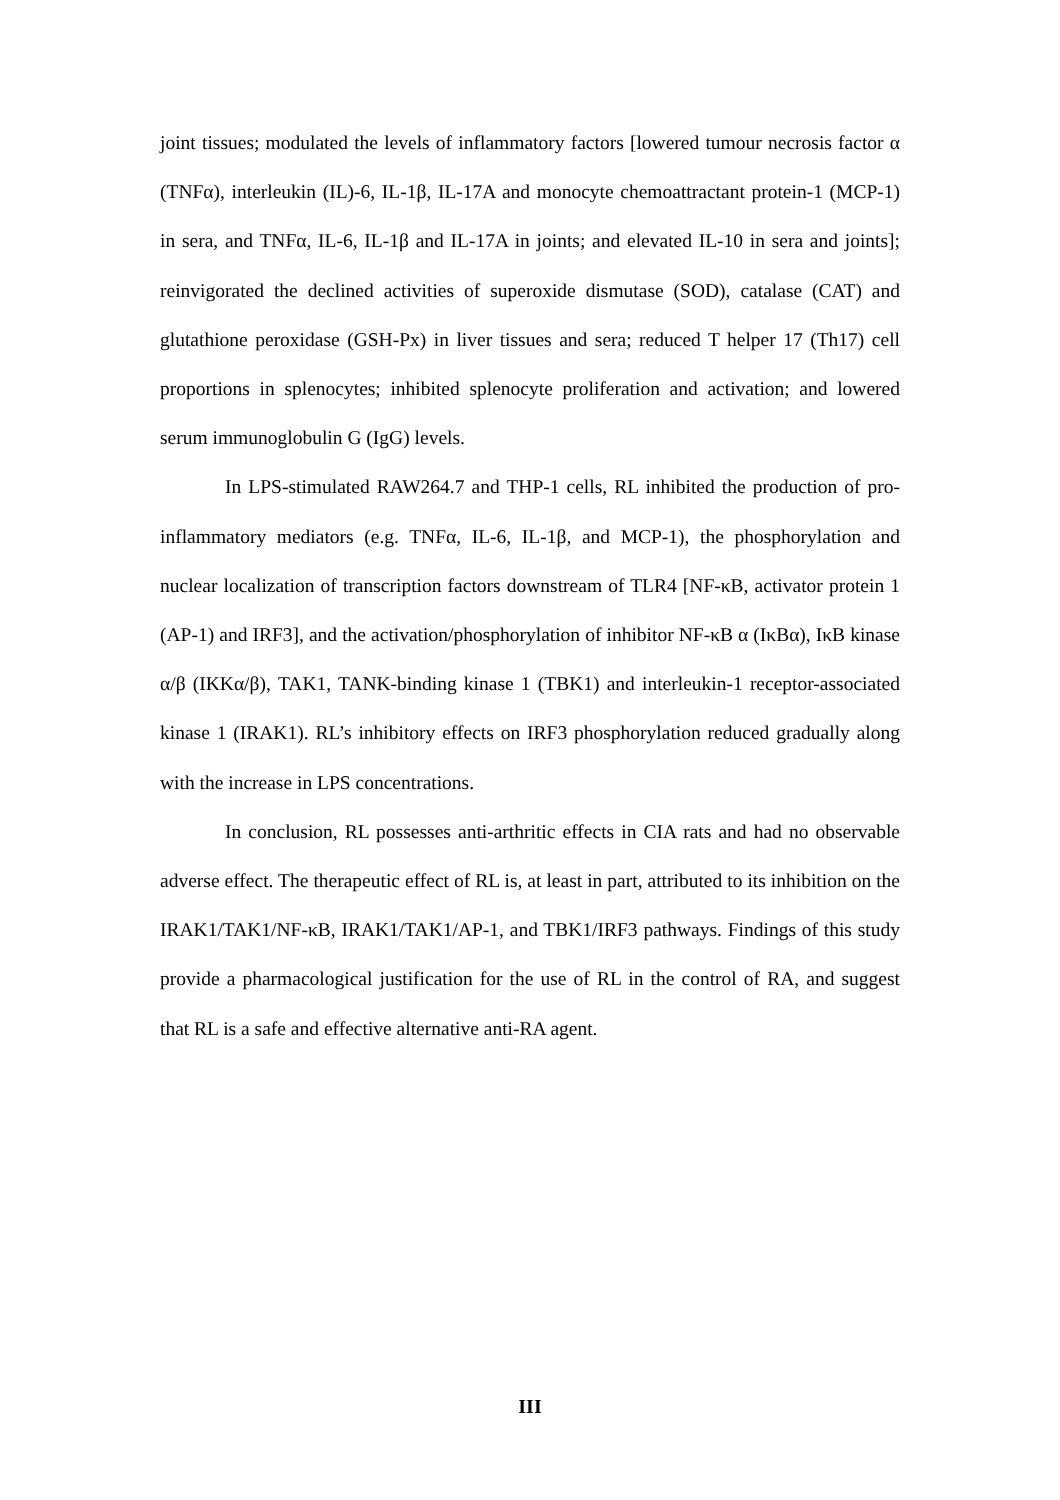joint tissues; modulated the levels of inflammatory factors [lowered tumour necrosis factor α (TNFα), interleukin (IL)-6, IL-1β, IL-17A and monocyte chemoattractant protein-1 (MCP-1) in sera, and TNFα, IL-6, IL-1β and IL-17A in joints; and elevated IL-10 in sera and joints]; reinvigorated the declined activities of superoxide dismutase (SOD), catalase (CAT) and glutathione peroxidase (GSH-Px) in liver tissues and sera; reduced T helper 17 (Th17) cell proportions in splenocytes; inhibited splenocyte proliferation and activation; and lowered serum immunoglobulin G (IgG) levels.
In LPS-stimulated RAW264.7 and THP-1 cells, RL inhibited the production of pro-inflammatory mediators (e.g. TNFα, IL-6, IL-1β, and MCP-1), the phosphorylation and nuclear localization of transcription factors downstream of TLR4 [NF-κB, activator protein 1 (AP-1) and IRF3], and the activation/phosphorylation of inhibitor NF-κB α (IκBα), IκB kinase α/β (IKKα/β), TAK1, TANK-binding kinase 1 (TBK1) and interleukin-1 receptor-associated kinase 1 (IRAK1). RL’s inhibitory effects on IRF3 phosphorylation reduced gradually along with the increase in LPS concentrations.
In conclusion, RL possesses anti-arthritic effects in CIA rats and had no observable adverse effect. The therapeutic effect of RL is, at least in part, attributed to its inhibition on the IRAK1/TAK1/NF-κB, IRAK1/TAK1/AP-1, and TBK1/IRF3 pathways. Findings of this study provide a pharmacological justification for the use of RL in the control of RA, and suggest that RL is a safe and effective alternative anti-RA agent.
III